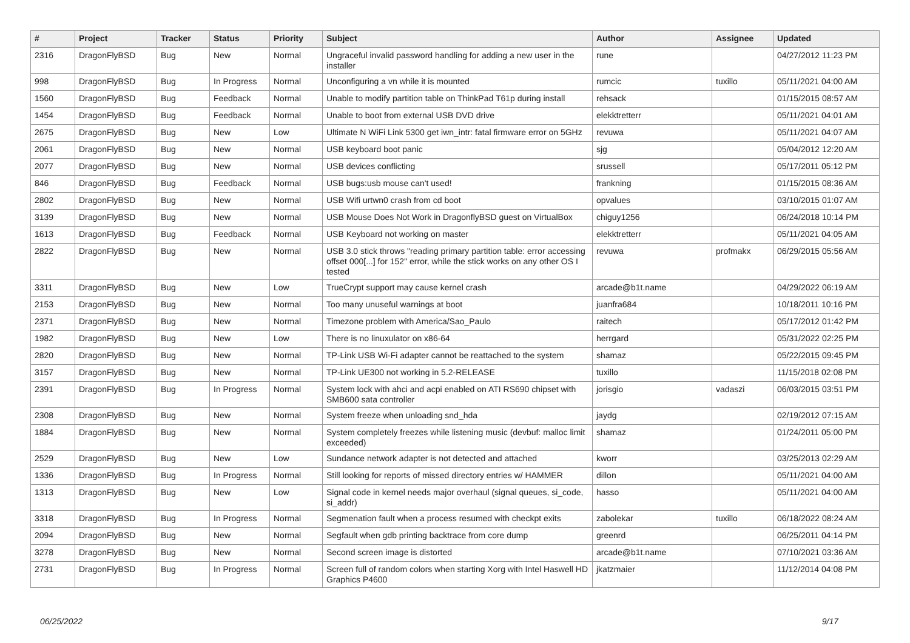| # | Project | Tracker | Status | Priority | Subject | Author | Assignee | Updated |
| --- | --- | --- | --- | --- | --- | --- | --- | --- |
| 2316 | DragonFlyBSD | Bug | New | Normal | Ungraceful invalid password handling for adding a new user in the installer | rune | | 04/27/2012 11:23 PM |
| 998 | DragonFlyBSD | Bug | In Progress | Normal | Unconfiguring a vn while it is mounted | rumcic | tuxillo | 05/11/2021 04:00 AM |
| 1560 | DragonFlyBSD | Bug | Feedback | Normal | Unable to modify partition table on ThinkPad T61p during install | rehsack | | 01/15/2015 08:57 AM |
| 1454 | DragonFlyBSD | Bug | Feedback | Normal | Unable to boot from external USB DVD drive | elekktretterr | | 05/11/2021 04:01 AM |
| 2675 | DragonFlyBSD | Bug | New | Low | Ultimate N WiFi Link 5300 get iwn_intr: fatal firmware error on 5GHz | revuwa | | 05/11/2021 04:07 AM |
| 2061 | DragonFlyBSD | Bug | New | Normal | USB keyboard boot panic | sjg | | 05/04/2012 12:20 AM |
| 2077 | DragonFlyBSD | Bug | New | Normal | USB devices conflicting | srussell | | 05/17/2011 05:12 PM |
| 846 | DragonFlyBSD | Bug | Feedback | Normal | USB bugs:usb mouse can't used! | frankning | | 01/15/2015 08:36 AM |
| 2802 | DragonFlyBSD | Bug | New | Normal | USB Wifi urtwn0 crash from cd boot | opvalues | | 03/10/2015 01:07 AM |
| 3139 | DragonFlyBSD | Bug | New | Normal | USB Mouse Does Not Work in DragonflyBSD guest on VirtualBox | chiguy1256 | | 06/24/2018 10:14 PM |
| 1613 | DragonFlyBSD | Bug | Feedback | Normal | USB Keyboard not working on master | elekktretterr | | 05/11/2021 04:05 AM |
| 2822 | DragonFlyBSD | Bug | New | Normal | USB 3.0 stick throws "reading primary partition table: error accessing offset 000[...] for 152" error, while the stick works on any other OS I tested | revuwa | profmakx | 06/29/2015 05:56 AM |
| 3311 | DragonFlyBSD | Bug | New | Low | TrueCrypt support may cause kernel crash | arcade@b1t.name | | 04/29/2022 06:19 AM |
| 2153 | DragonFlyBSD | Bug | New | Normal | Too many unuseful warnings at boot | juanfra684 | | 10/18/2011 10:16 PM |
| 2371 | DragonFlyBSD | Bug | New | Normal | Timezone problem with America/Sao_Paulo | raitech | | 05/17/2012 01:42 PM |
| 1982 | DragonFlyBSD | Bug | New | Low | There is no linuxulator on x86-64 | herrgard | | 05/31/2022 02:25 PM |
| 2820 | DragonFlyBSD | Bug | New | Normal | TP-Link USB Wi-Fi adapter cannot be reattached to the system | shamaz | | 05/22/2015 09:45 PM |
| 3157 | DragonFlyBSD | Bug | New | Normal | TP-Link UE300 not working in 5.2-RELEASE | tuxillo | | 11/15/2018 02:08 PM |
| 2391 | DragonFlyBSD | Bug | In Progress | Normal | System lock with ahci and acpi enabled on ATI RS690 chipset with SMB600 sata controller | jorisgio | vadaszi | 06/03/2015 03:51 PM |
| 2308 | DragonFlyBSD | Bug | New | Normal | System freeze when unloading snd_hda | jaydg | | 02/19/2012 07:15 AM |
| 1884 | DragonFlyBSD | Bug | New | Normal | System completely freezes while listening music (devbuf: malloc limit exceeded) | shamaz | | 01/24/2011 05:00 PM |
| 2529 | DragonFlyBSD | Bug | New | Low | Sundance network adapter is not detected and attached | kworr | | 03/25/2013 02:29 AM |
| 1336 | DragonFlyBSD | Bug | In Progress | Normal | Still looking for reports of missed directory entries w/ HAMMER | dillon | | 05/11/2021 04:00 AM |
| 1313 | DragonFlyBSD | Bug | New | Low | Signal code in kernel needs major overhaul (signal queues, si_code, si_addr) | hasso | | 05/11/2021 04:00 AM |
| 3318 | DragonFlyBSD | Bug | In Progress | Normal | Segmenation fault when a process resumed with checkpt exits | zabolekar | tuxillo | 06/18/2022 08:24 AM |
| 2094 | DragonFlyBSD | Bug | New | Normal | Segfault when gdb printing backtrace from core dump | greenrd | | 06/25/2011 04:14 PM |
| 3278 | DragonFlyBSD | Bug | New | Normal | Second screen image is distorted | arcade@b1t.name | | 07/10/2021 03:36 AM |
| 2731 | DragonFlyBSD | Bug | In Progress | Normal | Screen full of random colors when starting Xorg with Intel Haswell HD Graphics P4600 | jkatzmaier | | 11/12/2014 04:08 PM |
06/25/2022 9/17